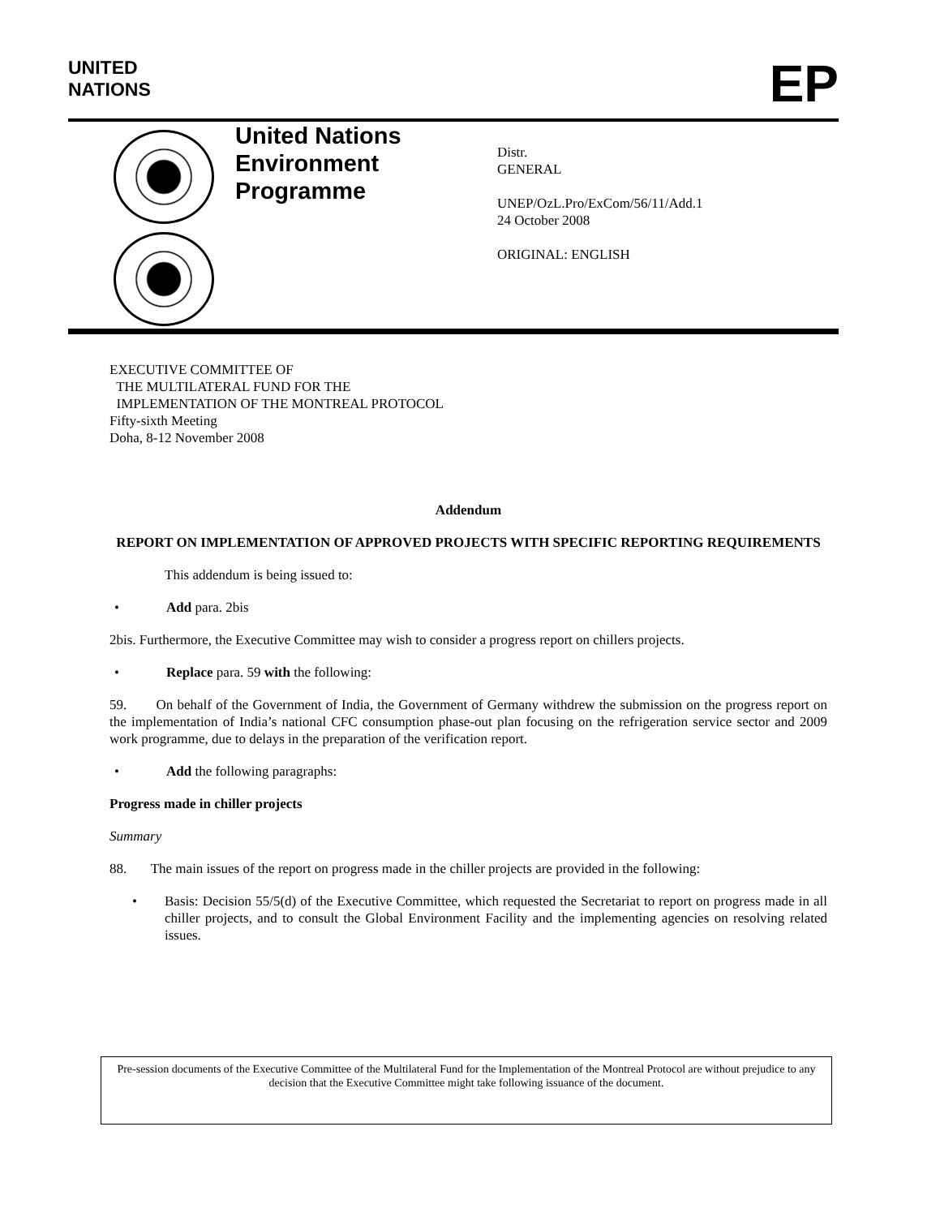UNITED
NATIONS
EP
United Nations
Environment
Programme
Distr.
GENERAL
UNEP/OzL.Pro/ExCom/56/11/Add.1
24 October 2008
ORIGINAL: ENGLISH
EXECUTIVE COMMITTEE OF
THE MULTILATERAL FUND FOR THE
IMPLEMENTATION OF THE MONTREAL PROTOCOL
Fifty-sixth Meeting
Doha, 8-12 November 2008
Addendum
REPORT ON IMPLEMENTATION OF APPROVED PROJECTS WITH SPECIFIC REPORTING REQUIREMENTS
This addendum is being issued to:
• Add para. 2bis
2bis. Furthermore, the Executive Committee may wish to consider a progress report on chillers projects.
• Replace para. 59 with the following:
59. On behalf of the Government of India, the Government of Germany withdrew the submission on the progress report on the implementation of India’s national CFC consumption phase-out plan focusing on the refrigeration service sector and 2009 work programme, due to delays in the preparation of the verification report.
• Add the following paragraphs:
Progress made in chiller projects
Summary
88. The main issues of the report on progress made in the chiller projects are provided in the following:
• Basis: Decision 55/5(d) of the Executive Committee, which requested the Secretariat to report on progress made in all chiller projects, and to consult the Global Environment Facility and the implementing agencies on resolving related issues.
Pre-session documents of the Executive Committee of the Multilateral Fund for the Implementation of the Montreal Protocol are without prejudice to any decision that the Executive Committee might take following issuance of the document.